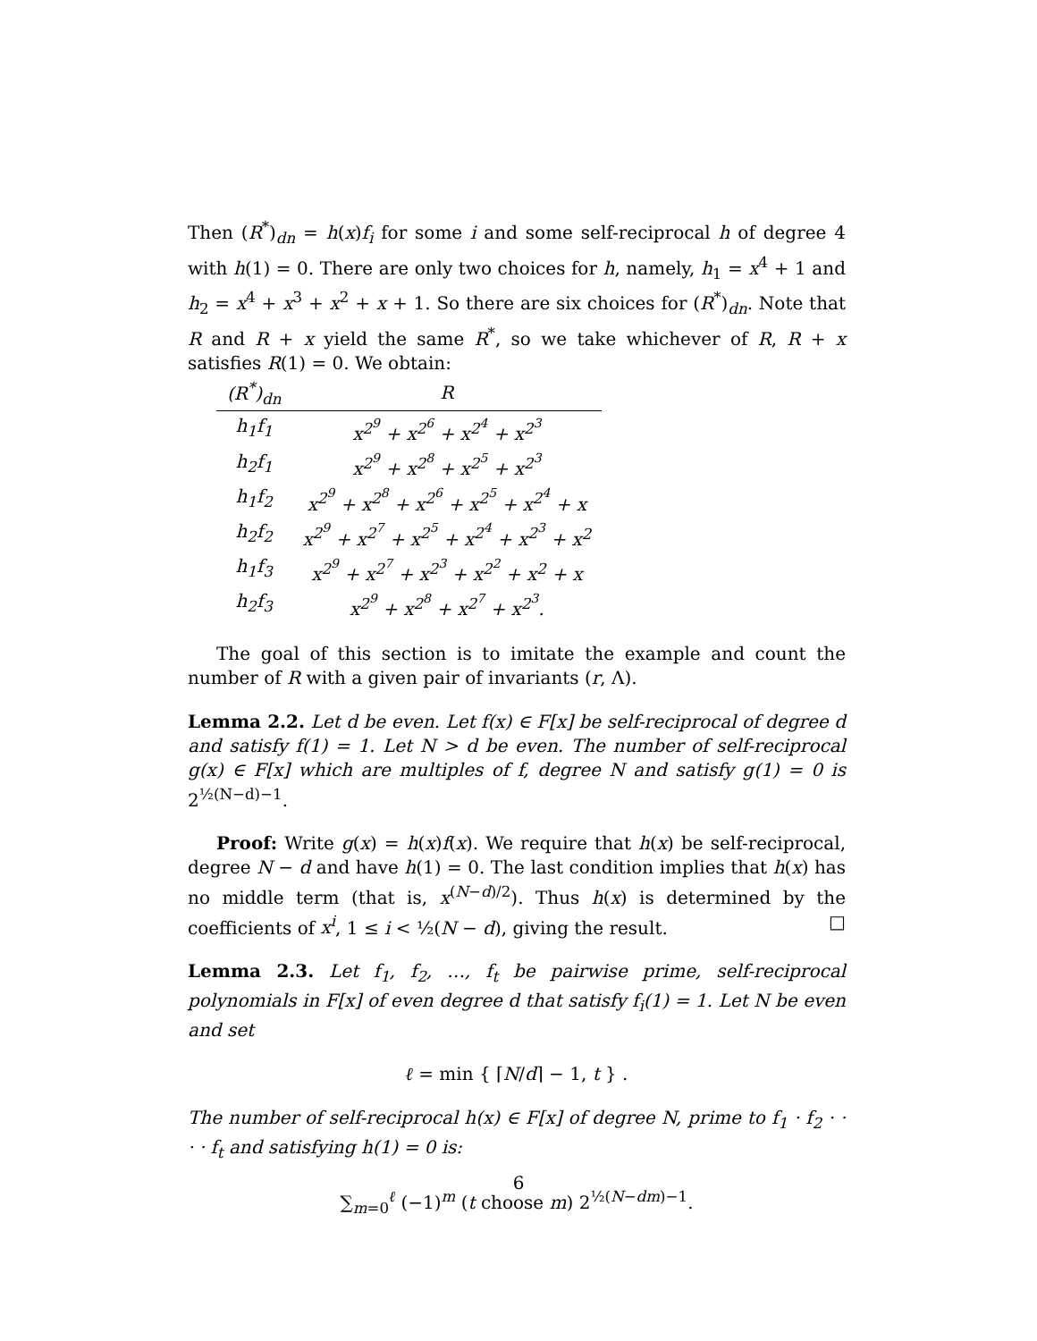Then (R<sup>*</sup>)<sub>dn</sub> = h(x)f<sub>i</sub> for some i and some self-reciprocal h of degree 4 with h(1) = 0. There are only two choices for h, namely, h<sub>1</sub> = x<sup>4</sup> + 1 and h<sub>2</sub> = x<sup>4</sup> + x<sup>3</sup> + x<sup>2</sup> + x + 1. So there are six choices for (R<sup>*</sup>)<sub>dn</sub>. Note that R and R + x yield the same R<sup>*</sup>, so we take whichever of R, R + x satisfies R(1) = 0. We obtain:
| (R<sup>*</sup>)<sub>dn</sub> | R |
| --- | --- |
| h<sub>1</sub>f<sub>1</sub> | x<sup>2<sup>9</sup></sup> + x<sup>2<sup>6</sup></sup> + x<sup>2<sup>4</sup></sup> + x<sup>2<sup>3</sup></sup> |
| h<sub>2</sub>f<sub>1</sub> | x<sup>2<sup>9</sup></sup> + x<sup>2<sup>8</sup></sup> + x<sup>2<sup>5</sup></sup> + x<sup>2<sup>3</sup></sup> |
| h<sub>1</sub>f<sub>2</sub> | x<sup>2<sup>9</sup></sup> + x<sup>2<sup>8</sup></sup> + x<sup>2<sup>6</sup></sup> + x<sup>2<sup>5</sup></sup> + x<sup>2<sup>4</sup></sup> + x |
| h<sub>2</sub>f<sub>2</sub> | x<sup>2<sup>9</sup></sup> + x<sup>2<sup>7</sup></sup> + x<sup>2<sup>5</sup></sup> + x<sup>2<sup>4</sup></sup> + x<sup>2<sup>3</sup></sup> + x<sup>2</sup> |
| h<sub>1</sub>f<sub>3</sub> | x<sup>2<sup>9</sup></sup> + x<sup>2<sup>7</sup></sup> + x<sup>2<sup>3</sup></sup> + x<sup>2<sup>2</sup></sup> + x<sup>2</sup> + x |
| h<sub>2</sub>f<sub>3</sub> | x<sup>2<sup>9</sup></sup> + x<sup>2<sup>8</sup></sup> + x<sup>2<sup>7</sup></sup> + x<sup>2<sup>3</sup></sup>. |
The goal of this section is to imitate the example and count the number of R with a given pair of invariants (r, Λ).
Lemma 2.2. Let d be even. Let f(x) ∈ F[x] be self-reciprocal of degree d and satisfy f(1) = 1. Let N > d be even. The number of self-reciprocal g(x) ∈ F[x] which are multiples of f, degree N and satisfy g(1) = 0 is 2<sup>½(N−d)−1</sup>.
Proof: Write g(x) = h(x)f(x). We require that h(x) be self-reciprocal, degree N − d and have h(1) = 0. The last condition implies that h(x) has no middle term (that is, x<sup>(N−d)/2</sup>). Thus h(x) is determined by the coefficients of x<sup>i</sup>, 1 ≤ i < ½(N − d), giving the result. □
Lemma 2.3. Let f<sub>1</sub>, f<sub>2</sub>, …, f<sub>t</sub> be pairwise prime, self-reciprocal polynomials in F[x] of even degree d that satisfy f<sub>i</sub>(1) = 1. Let N be even and set
ℓ = min { ⌈N/d⌉ − 1, t } .
The number of self-reciprocal h(x) ∈ F[x] of degree N, prime to f<sub>1</sub> · f<sub>2</sub> · · · · f<sub>t</sub> and satisfying h(1) = 0 is:
∑<sub>m=0</sub><sup>ℓ</sup> (−1)<sup>m</sup> (t choose m) 2<sup>½(N−dm)−1</sup>.
6